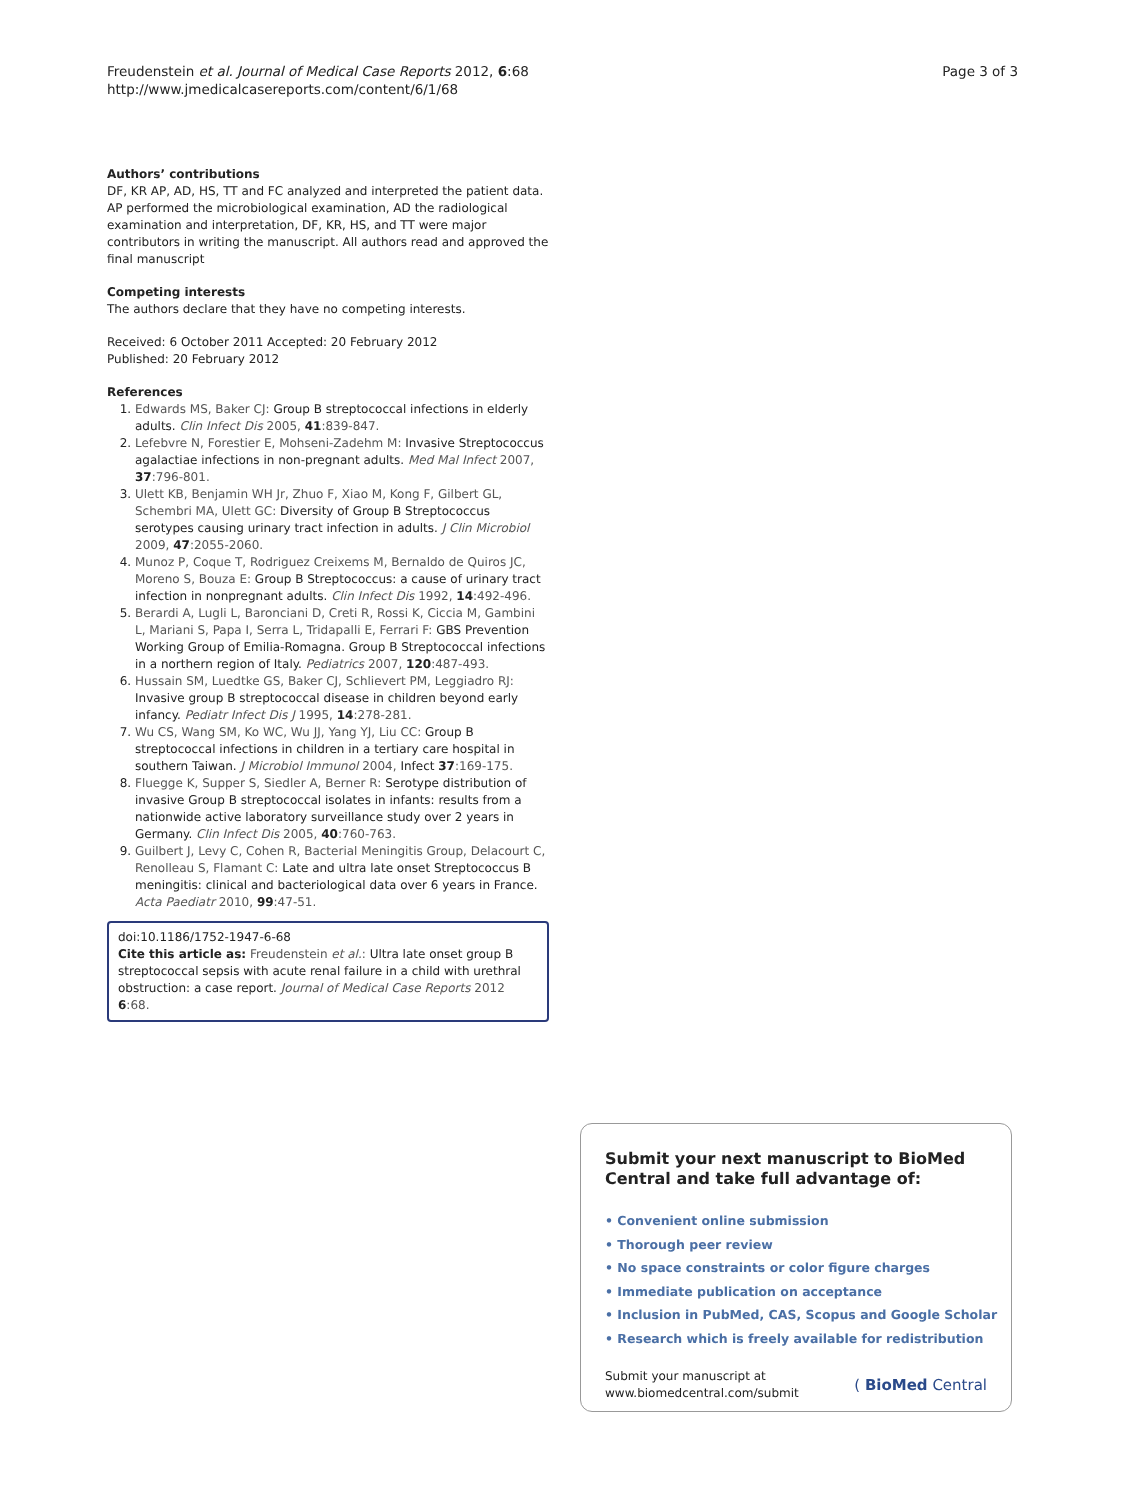Freudenstein et al. Journal of Medical Case Reports 2012, 6:68
http://www.jmedicalcasereports.com/content/6/1/68
Page 3 of 3
Authors’ contributions
DF, KR AP, AD, HS, TT and FC analyzed and interpreted the patient data. AP performed the microbiological examination, AD the radiological examination and interpretation, DF, KR, HS, and TT were major contributors in writing the manuscript. All authors read and approved the final manuscript
Competing interests
The authors declare that they have no competing interests.
Received: 6 October 2011 Accepted: 20 February 2012
Published: 20 February 2012
References
1. Edwards MS, Baker CJ: Group B streptococcal infections in elderly adults. Clin Infect Dis 2005, 41:839-847.
2. Lefebvre N, Forestier E, Mohseni-Zadehm M: Invasive Streptococcus agalactiae infections in non-pregnant adults. Med Mal Infect 2007, 37:796-801.
3. Ulett KB, Benjamin WH Jr, Zhuo F, Xiao M, Kong F, Gilbert GL, Schembri MA, Ulett GC: Diversity of Group B Streptococcus serotypes causing urinary tract infection in adults. J Clin Microbiol 2009, 47:2055-2060.
4. Munoz P, Coque T, Rodriguez Creixems M, Bernaldo de Quiros JC, Moreno S, Bouza E: Group B Streptococcus: a cause of urinary tract infection in nonpregnant adults. Clin Infect Dis 1992, 14:492-496.
5. Berardi A, Lugli L, Baronciani D, Creti R, Rossi K, Ciccia M, Gambini L, Mariani S, Papa I, Serra L, Tridapalli E, Ferrari F: GBS Prevention Working Group of Emilia-Romagna. Group B Streptococcal infections in a northern region of Italy. Pediatrics 2007, 120:487-493.
6. Hussain SM, Luedtke GS, Baker CJ, Schlievert PM, Leggiadro RJ: Invasive group B streptococcal disease in children beyond early infancy. Pediatr Infect Dis J 1995, 14:278-281.
7. Wu CS, Wang SM, Ko WC, Wu JJ, Yang YJ, Liu CC: Group B streptococcal infections in children in a tertiary care hospital in southern Taiwan. J Microbiol Immunol 2004, Infect 37:169-175.
8. Fluegge K, Supper S, Siedler A, Berner R: Serotype distribution of invasive Group B streptococcal isolates in infants: results from a nationwide active laboratory surveillance study over 2 years in Germany. Clin Infect Dis 2005, 40:760-763.
9. Guilbert J, Levy C, Cohen R, Bacterial Meningitis Group, Delacourt C, Renolleau S, Flamant C: Late and ultra late onset Streptococcus B meningitis: clinical and bacteriological data over 6 years in France. Acta Paediatr 2010, 99:47-51.
doi:10.1186/1752-1947-6-68
Cite this article as: Freudenstein et al.: Ultra late onset group B streptococcal sepsis with acute renal failure in a child with urethral obstruction: a case report. Journal of Medical Case Reports 2012 6:68.
Submit your next manuscript to BioMed Central and take full advantage of:
• Convenient online submission
• Thorough peer review
• No space constraints or color figure charges
• Immediate publication on acceptance
• Inclusion in PubMed, CAS, Scopus and Google Scholar
• Research which is freely available for redistribution
Submit your manuscript at
www.biomedcentral.com/submit
( BioMed Central